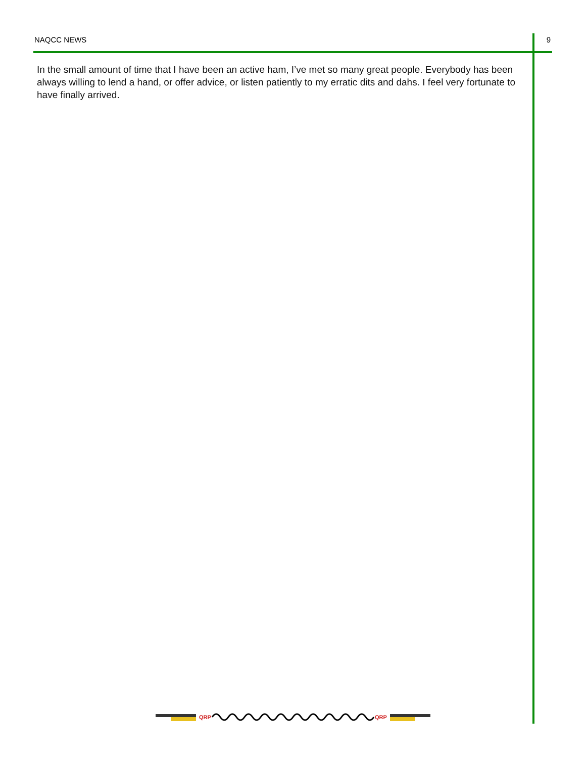NAQCC NEWS 9
In the small amount of time that I have been an active ham, I’ve met so many great people. Everybody has been always willing to lend a hand, or offer advice, or listen patiently to my erratic dits and dahs. I feel very fortunate to have finally arrived.
QRP
QRP